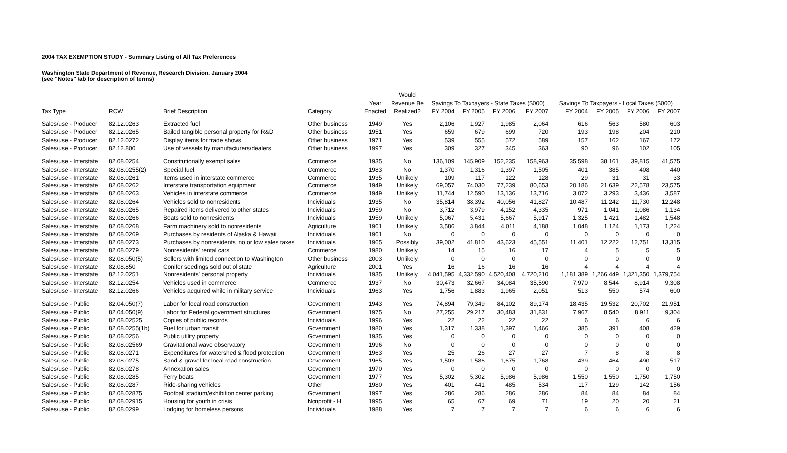2004 TAX EXEMPTION STUDY - Summary Listing of All Tax Preferences
Washington State Department of Revenue, Research Division, January 2004
(see "Notes" tab for description of terms)
| | | | | | Would | | | | | | | | |
| --- | --- | --- | --- | --- | --- | --- | --- | --- | --- | --- | --- | --- | --- |
| | | | | Year | Revenue Be | Savings To Taxpayers - State Taxes ($000) | | | | Savings To Taxpayers - Local Taxes ($000) | | | |
| Tax Type | RCW | Brief Description | Category | Enacted | Realized? | FY 2004 | FY 2005 | FY 2006 | FY 2007 | FY 2004 | FY 2005 | FY 2006 | FY 2007 |
| Sales/use - Producer | 82.12.0263 | Extracted fuel | Other business | 1949 | Yes | 2,106 | 1,927 | 1,985 | 2,064 | 616 | 563 | 580 | 603 |
| Sales/use - Producer | 82.12.0265 | Bailed tangible personal property for R&D | Other business | 1951 | Yes | 659 | 679 | 699 | 720 | 193 | 198 | 204 | 210 |
| Sales/use - Producer | 82.12.0272 | Display items for trade shows | Other business | 1971 | Yes | 539 | 555 | 572 | 589 | 157 | 162 | 167 | 172 |
| Sales/use - Producer | 82.12.800 | Use of vessels by manufacturers/dealers | Other business | 1997 | Yes | 309 | 327 | 345 | 363 | 90 | 96 | 102 | 105 |
| Sales/use - Interstate | 82.08.0254 | Constitutionally exempt sales | Commerce | 1935 | No | 136,109 | 145,909 | 152,235 | 158,963 | 35,598 | 38,161 | 39,815 | 41,575 |
| Sales/use - Interstate | 82.08.0255(2) | Special fuel | Commerce | 1983 | No | 1,370 | 1,316 | 1,397 | 1,505 | 401 | 385 | 408 | 440 |
| Sales/use - Interstate | 82.08.0261 | Items used in interstate commerce | Commerce | 1935 | Unlikely | 109 | 117 | 122 | 128 | 29 | 31 | 31 | 33 |
| Sales/use - Interstate | 82.08.0262 | Interstate transportation equipment | Commerce | 1949 | Unlikely | 69,057 | 74,030 | 77,239 | 80,653 | 20,186 | 21,639 | 22,578 | 23,575 |
| Sales/use - Interstate | 82.08.0263 | Vehicles in interstate commerce | Commerce | 1949 | Unlikely | 11,744 | 12,590 | 13,136 | 13,716 | 3,072 | 3,293 | 3,436 | 3,587 |
| Sales/use - Interstate | 82.08.0264 | Vehicles sold to nonresidents | Individuals | 1935 | No | 35,814 | 38,392 | 40,056 | 41,827 | 10,487 | 11,242 | 11,730 | 12,248 |
| Sales/use - Interstate | 82.08.0265 | Repaired items delivered to other states | Individuals | 1959 | No | 3,712 | 3,979 | 4,152 | 4,335 | 971 | 1,041 | 1,086 | 1,134 |
| Sales/use - Interstate | 82.08.0266 | Boats sold to nonresidents | Individuals | 1959 | Unlikely | 5,067 | 5,431 | 5,667 | 5,917 | 1,325 | 1,421 | 1,482 | 1,548 |
| Sales/use - Interstate | 82.08.0268 | Farm machinery sold to nonresidents | Agriculture | 1961 | Unlikely | 3,586 | 3,844 | 4,011 | 4,188 | 1,048 | 1,124 | 1,173 | 1,224 |
| Sales/use - Interstate | 82.08.0269 | Purchases by residents of Alaska & Hawaii | Individuals | 1961 | No | 0 | 0 | 0 | 0 | 0 | 0 | 0 | 0 |
| Sales/use - Interstate | 82.08.0273 | Purchases by nonresidents, no or low sales taxes | Individuals | 1965 | Possibly | 39,002 | 41,810 | 43,623 | 45,551 | 11,401 | 12,222 | 12,751 | 13,315 |
| Sales/use - Interstate | 82.08.0279 | Nonresidents' rental cars | Commerce | 1980 | Unlikely | 14 | 15 | 16 | 17 | 4 | 5 | 5 | 5 |
| Sales/use - Interstate | 82.08.050(5) | Sellers with limited connection to Washington | Other business | 2003 | Unlikely | 0 | 0 | 0 | 0 | 0 | 0 | 0 | 0 |
| Sales/use - Interstate | 82.08.850 | Conifer seedings sold out of state | Agriculture | 2001 | Yes | 16 | 16 | 16 | 16 | 4 | 4 | 4 | 4 |
| Sales/use - Interstate | 82.12.0251 | Nonresidents' personal property | Individuals | 1935 | Unlikely | 4,041,595 | 4,332,590 | 4,520,408 | 4,720,210 | 1,181,389 | 1,266,449 | 1,321,350 | 1,379,754 |
| Sales/use - Interstate | 82.12.0254 | Vehicles used in commerce | Commerce | 1937 | No | 30,473 | 32,667 | 34,084 | 35,590 | 7,970 | 8,544 | 8,914 | 9,308 |
| Sales/use - Interstate | 82.12.0266 | Vehicles acquired while in military service | Individuals | 1963 | Yes | 1,756 | 1,883 | 1,965 | 2,051 | 513 | 550 | 574 | 600 |
| Sales/use - Public | 82.04.050(7) | Labor for local road construction | Government | 1943 | Yes | 74,894 | 79,349 | 84,102 | 89,174 | 18,435 | 19,532 | 20,702 | 21,951 |
| Sales/use - Public | 82.04.050(9) | Labor for Federal government structures | Government | 1975 | No | 27,255 | 29,217 | 30,483 | 31,831 | 7,967 | 8,540 | 8,911 | 9,304 |
| Sales/use - Public | 82.08.02525 | Copies of public records | Individuals | 1996 | Yes | 22 | 22 | 22 | 22 | 6 | 6 | 6 | 6 |
| Sales/use - Public | 82.08.0255(1b) | Fuel for urban transit | Government | 1980 | Yes | 1,317 | 1,338 | 1,397 | 1,466 | 385 | 391 | 408 | 429 |
| Sales/use - Public | 82.08.0256 | Public utility property | Government | 1935 | Yes | 0 | 0 | 0 | 0 | 0 | 0 | 0 | 0 |
| Sales/use - Public | 82.08.02569 | Gravitational wave observatory | Government | 1996 | No | 0 | 0 | 0 | 0 | 0 | 0 | 0 | 0 |
| Sales/use - Public | 82.08.0271 | Expenditures for watershed & flood protection | Government | 1963 | Yes | 25 | 26 | 27 | 27 | 7 | 8 | 8 | 8 |
| Sales/use - Public | 82.08.0275 | Sand & gravel for local road construction | Government | 1965 | Yes | 1,503 | 1,586 | 1,675 | 1,768 | 439 | 464 | 490 | 517 |
| Sales/use - Public | 82.08.0278 | Annexation sales | Government | 1970 | Yes | 0 | 0 | 0 | 0 | 0 | 0 | 0 | 0 |
| Sales/use - Public | 82.08.0285 | Ferry boats | Government | 1977 | Yes | 5,302 | 5,302 | 5,986 | 5,986 | 1,550 | 1,550 | 1,750 | 1,750 |
| Sales/use - Public | 82.08.0287 | Ride-sharing vehicles | Other | 1980 | Yes | 401 | 441 | 485 | 534 | 117 | 129 | 142 | 156 |
| Sales/use - Public | 82.08.02875 | Football stadium/exhibition center parking | Government | 1997 | Yes | 286 | 286 | 286 | 286 | 84 | 84 | 84 | 84 |
| Sales/use - Public | 82.08.02915 | Housing for youth in crisis | Nonprofit - H | 1995 | Yes | 65 | 67 | 69 | 71 | 19 | 20 | 20 | 21 |
| Sales/use - Public | 82.08.0299 | Lodging for homeless persons | Individuals | 1988 | Yes | 7 | 7 | 7 | 7 | 6 | 6 | 6 | 6 |